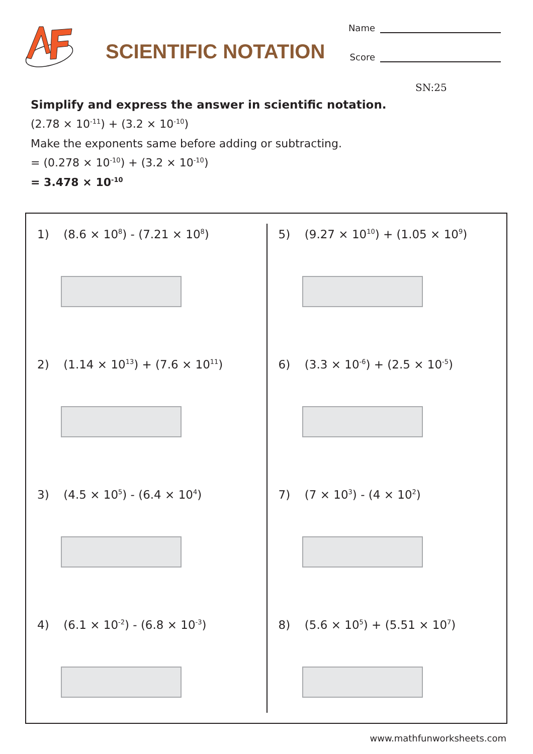SCIENTIFIC NOTATION
Name
Score
SN:25
Simplify and express the answer in scientific notation.
(2.78 × 10<sup>-11</sup>) + (3.2 × 10<sup>-10</sup>)
Make the exponents same before adding or subtracting.
= (0.278 × 10<sup>-10</sup>) + (3.2 × 10<sup>-10</sup>)
= 3.478 × 10<sup>-10</sup>
1) (8.6 × 10<sup>8</sup>) - (7.21 × 10<sup>8</sup>)
2) (1.14 × 10<sup>13</sup>) + (7.6 × 10<sup>11</sup>)
3) (4.5 × 10<sup>5</sup>) - (6.4 × 10<sup>4</sup>)
4) (6.1 × 10<sup>-2</sup>) - (6.8 × 10<sup>-3</sup>)
5) (9.27 × 10<sup>10</sup>) + (1.05 × 10<sup>9</sup>)
6) (3.3 × 10<sup>-6</sup>) + (2.5 × 10<sup>-5</sup>)
7) (7 × 10<sup>3</sup>) - (4 × 10<sup>2</sup>)
8) (5.6 × 10<sup>5</sup>) + (5.51 × 10<sup>7</sup>)
www.mathfunworksheets.com